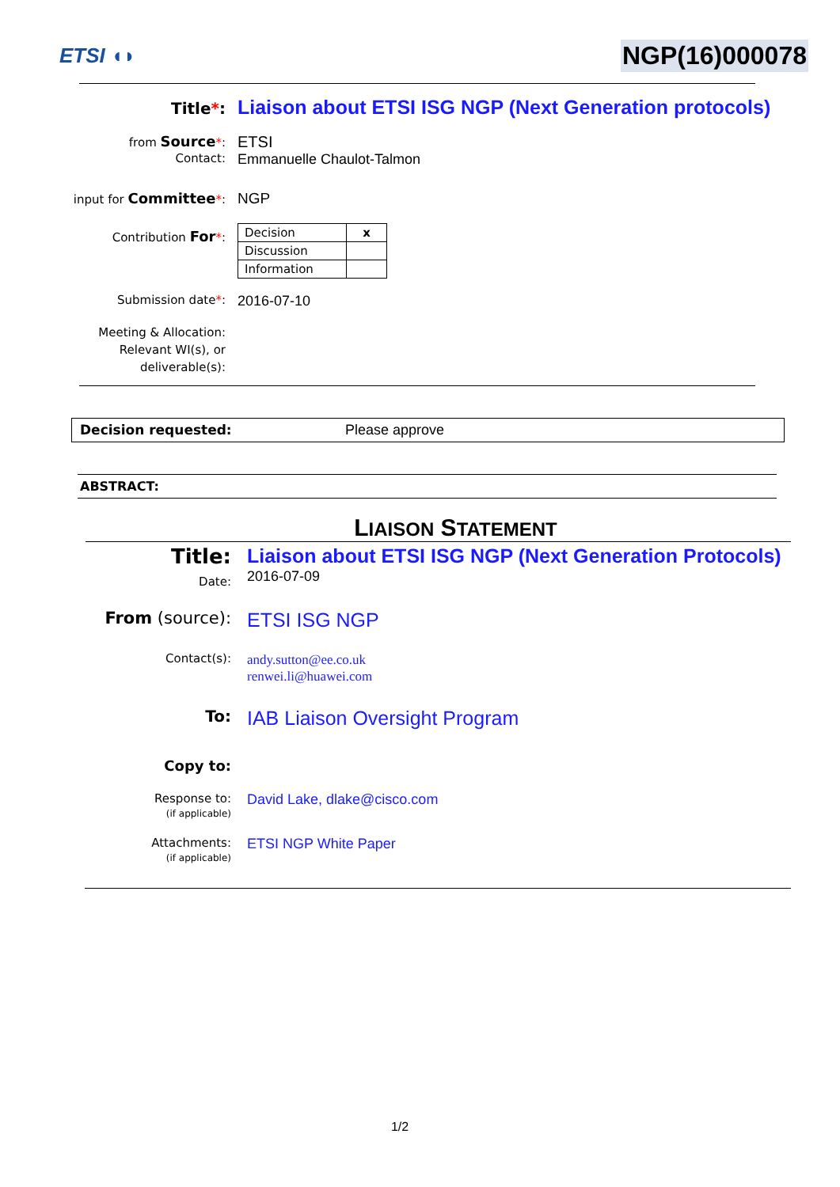ETSI ◖◗
NGP(16)000078
Title*:
Liaison about ETSI ISG NGP (Next Generation protocols)
from Source*:
ETSI
Contact:
Emmanuelle Chaulot-Talmon
input for Committee*:
NGP
Contribution For*:
| Decision | x |
| Discussion | |
| Information | |
Submission date*:
2016-07-10
Meeting & Allocation:
Relevant WI(s), or
deliverable(s):
Decision requested: Please approve
ABSTRACT:
LIAISON STATEMENT
Title: Liaison about ETSI ISG NGP (Next Generation Protocols)
Date:
2016-07-09
From (source):
ETSI ISG NGP
Contact(s):
andy.sutton@ee.co.uk
renwei.li@huawei.com
To:
IAB Liaison Oversight Program
Copy to:
Response to:
(if applicable)
David Lake, dlake@cisco.com
Attachments:
(if applicable)
ETSI NGP White Paper
1/2